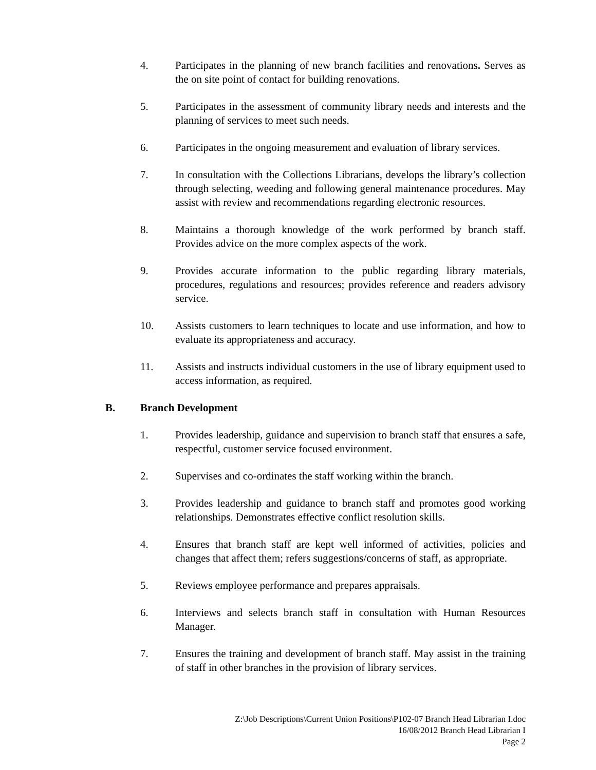4. Participates in the planning of new branch facilities and renovations. Serves as the on site point of contact for building renovations.
5. Participates in the assessment of community library needs and interests and the planning of services to meet such needs.
6. Participates in the ongoing measurement and evaluation of library services.
7. In consultation with the Collections Librarians, develops the library’s collection through selecting, weeding and following general maintenance procedures. May assist with review and recommendations regarding electronic resources.
8. Maintains a thorough knowledge of the work performed by branch staff. Provides advice on the more complex aspects of the work.
9. Provides accurate information to the public regarding library materials, procedures, regulations and resources; provides reference and readers advisory service.
10. Assists customers to learn techniques to locate and use information, and how to evaluate its appropriateness and accuracy.
11. Assists and instructs individual customers in the use of library equipment used to access information, as required.
B. Branch Development
1. Provides leadership, guidance and supervision to branch staff that ensures a safe, respectful, customer service focused environment.
2. Supervises and co-ordinates the staff working within the branch.
3. Provides leadership and guidance to branch staff and promotes good working relationships. Demonstrates effective conflict resolution skills.
4. Ensures that branch staff are kept well informed of activities, policies and changes that affect them; refers suggestions/concerns of staff, as appropriate.
5. Reviews employee performance and prepares appraisals.
6. Interviews and selects branch staff in consultation with Human Resources Manager.
7. Ensures the training and development of branch staff. May assist in the training of staff in other branches in the provision of library services.
Z:\Job Descriptions\Current Union Positions\P102-07 Branch Head Librarian I.doc
16/08/2012 Branch Head Librarian I
Page 2